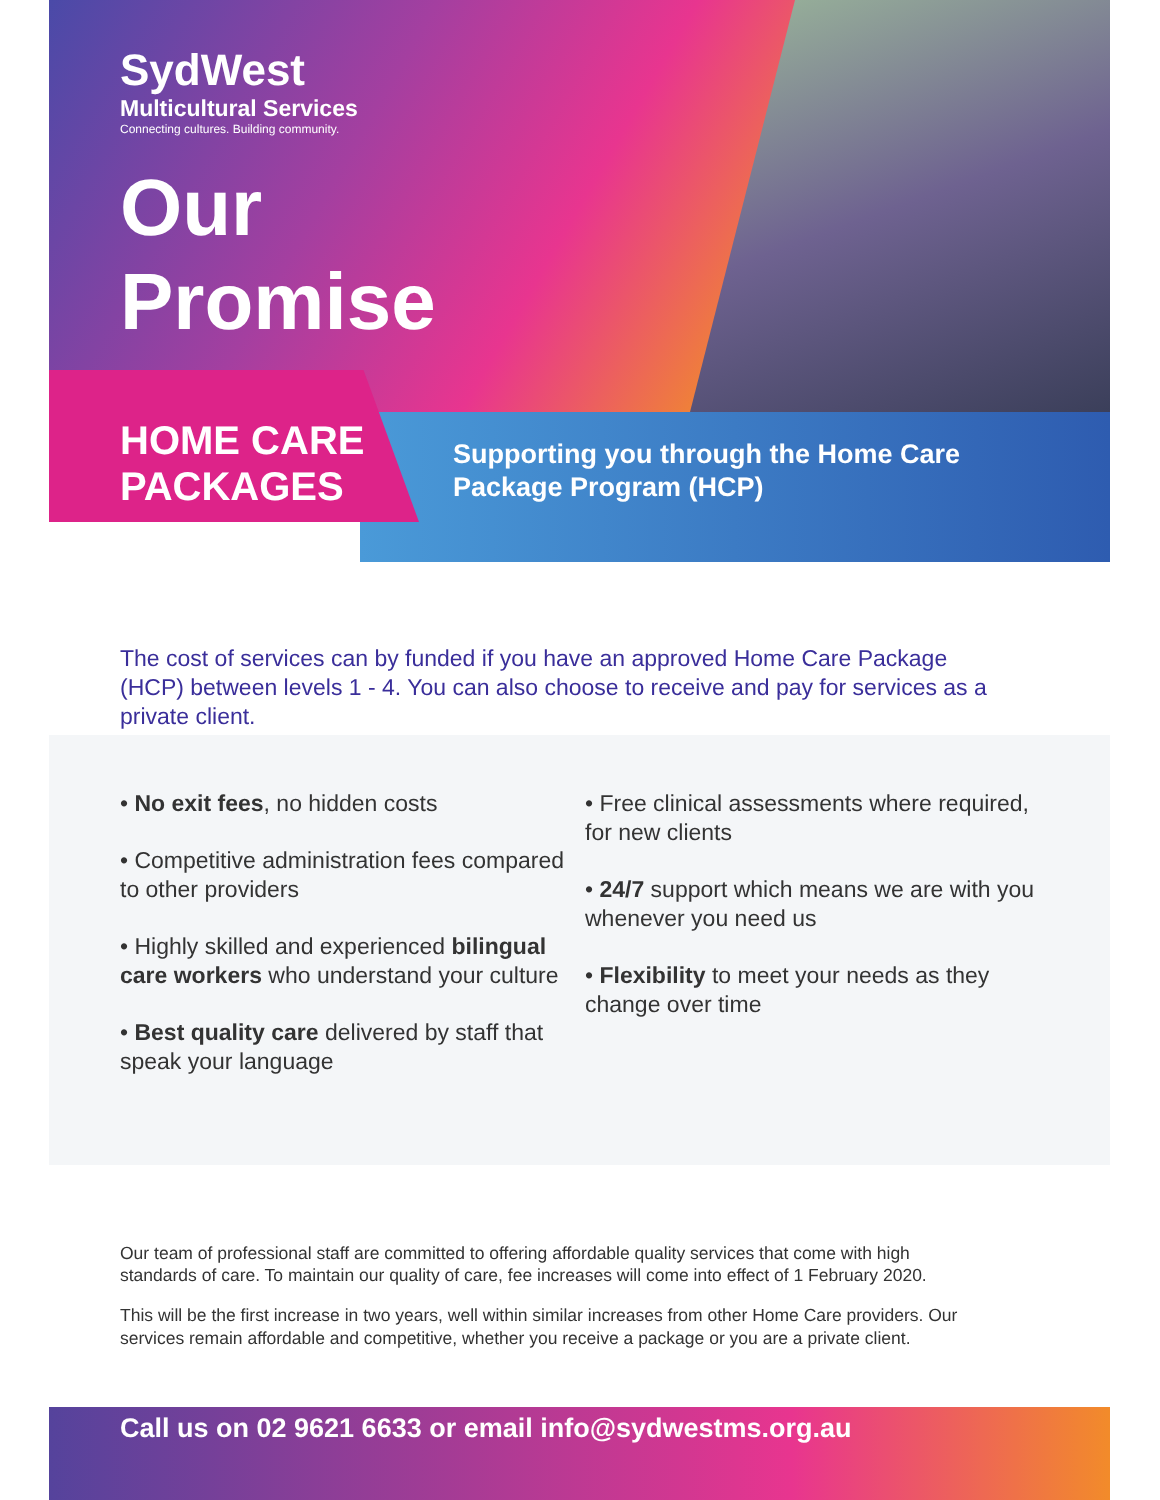SydWest
Multicultural Services
Connecting cultures. Building community.
Our
Promise
HOME CARE PACKAGES
Supporting you through the Home Care Package Program (HCP)
The cost of services can by funded if you have an approved Home Care Package (HCP) between levels 1 - 4. You can also choose to receive and pay for services as a private client.
• No exit fees, no hidden costs
• Competitive administration fees compared to other providers
• Highly skilled and experienced bilingual care workers who understand your culture
• Best quality care delivered by staff that speak your language
• Free clinical assessments where required, for new clients
• 24/7 support which means we are with you whenever you need us
• Flexibility to meet your needs as they change over time
Our team of professional staff are committed to offering affordable quality services that come with high standards of care. To maintain our quality of care, fee increases will come into effect of 1 February 2020.
This will be the first increase in two years, well within similar increases from other Home Care providers. Our services remain affordable and competitive, whether you receive a package or you are a private client.
Call us on 02 9621 6633 or email info@sydwestms.org.au